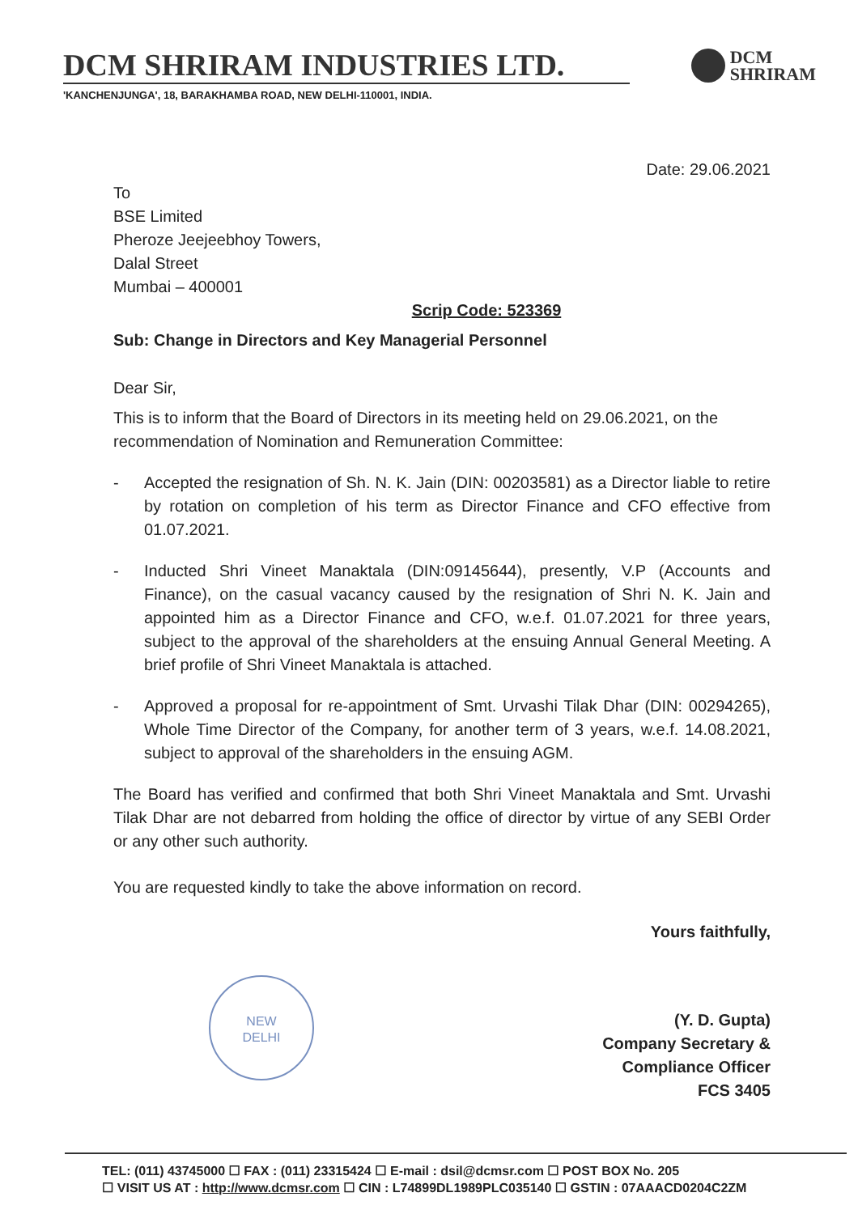DCM SHRIRAM INDUSTRIES LTD.
DCM
SHRIRAM
'KANCHENJUNGA', 18, BARAKHAMBA ROAD, NEW DELHI-110001, INDIA.
Date: 29.06.2021
To
BSE Limited
Pheroze Jeejeebhoy Towers,
Dalal Street
Mumbai – 400001
Scrip Code: 523369
Sub: Change in Directors and Key Managerial Personnel
Dear Sir,
This is to inform that the Board of Directors in its meeting held on 29.06.2021, on the recommendation of Nomination and Remuneration Committee:
- Accepted the resignation of Sh. N. K. Jain (DIN: 00203581) as a Director liable to retire by rotation on completion of his term as Director Finance and CFO effective from 01.07.2021.
- Inducted Shri Vineet Manaktala (DIN:09145644), presently, V.P (Accounts and Finance), on the casual vacancy caused by the resignation of Shri N. K. Jain and appointed him as a Director Finance and CFO, w.e.f. 01.07.2021 for three years, subject to the approval of the shareholders at the ensuing Annual General Meeting. A brief profile of Shri Vineet Manaktala is attached.
- Approved a proposal for re-appointment of Smt. Urvashi Tilak Dhar (DIN: 00294265), Whole Time Director of the Company, for another term of 3 years, w.e.f. 14.08.2021, subject to approval of the shareholders in the ensuing AGM.
The Board has verified and confirmed that both Shri Vineet Manaktala and Smt. Urvashi Tilak Dhar are not debarred from holding the office of director by virtue of any SEBI Order or any other such authority.
You are requested kindly to take the above information on record.
Yours faithfully,
(Y. D. Gupta)
Company Secretary &
Compliance Officer
FCS 3405
NEW
DELHI
TEL: (011) 43745000 ☐ FAX : (011) 23315424 ☐ E-mail : dsil@dcmsr.com ☐ POST BOX No. 205
☐ VISIT US AT : http://www.dcmsr.com ☐ CIN : L74899DL1989PLC035140 ☐ GSTIN : 07AAACD0204C2ZM